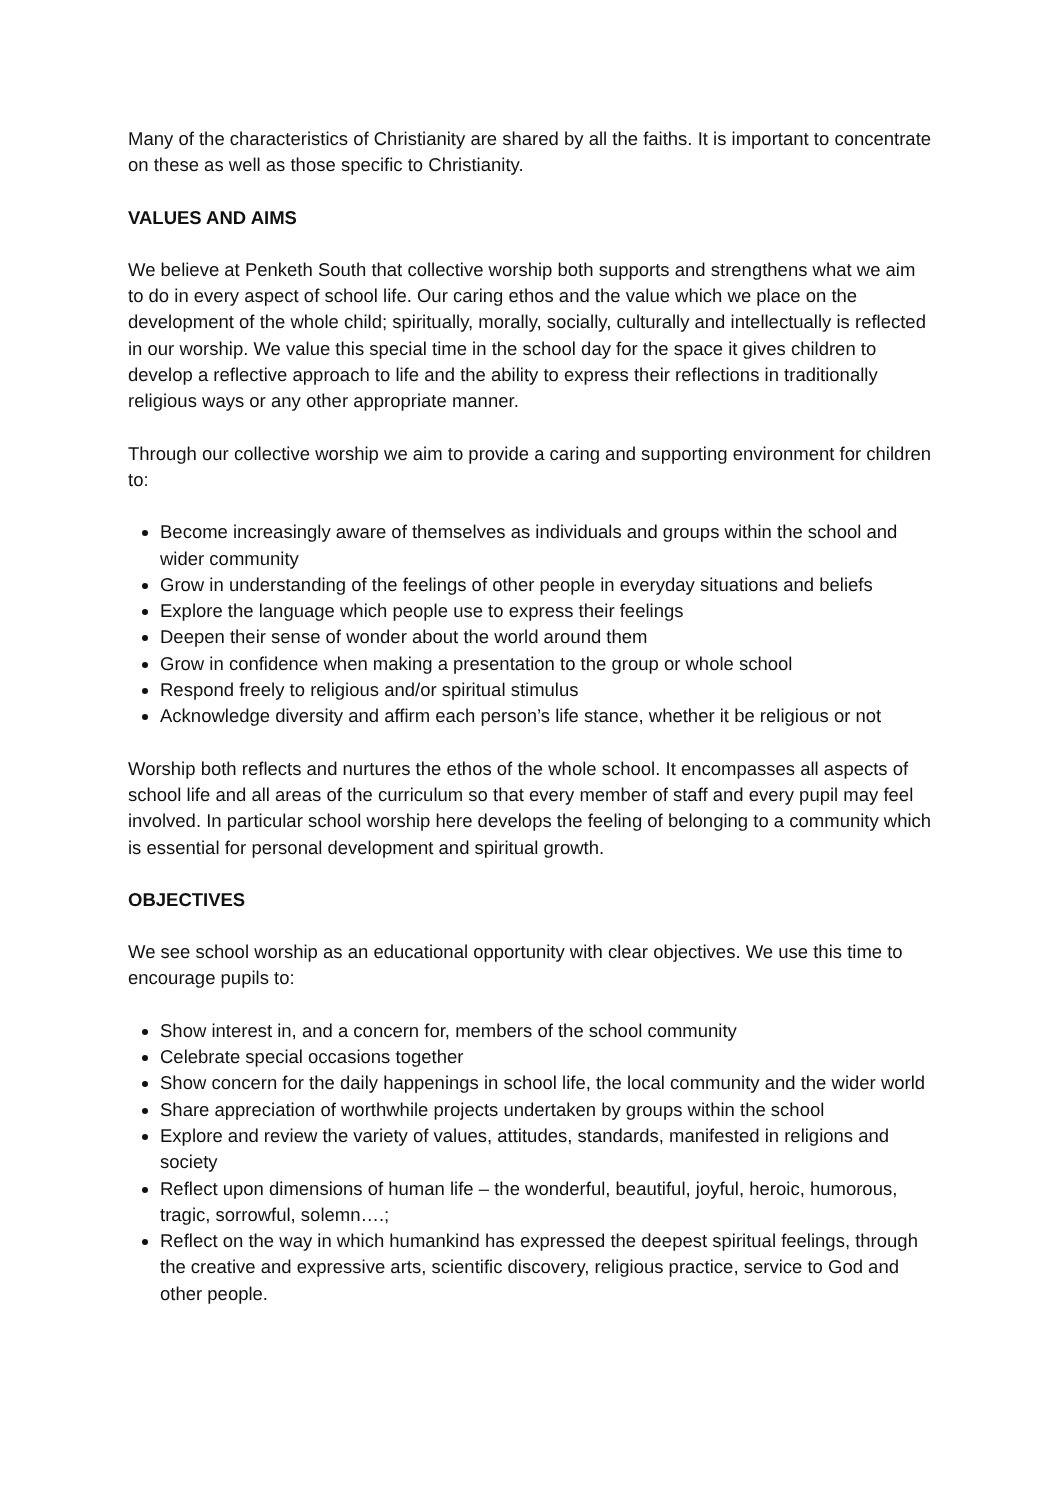Many of the characteristics of Christianity are shared by all the faiths. It is important to concentrate on these as well as those specific to Christianity.
VALUES AND AIMS
We believe at Penketh South that collective worship both supports and strengthens what we aim to do in every aspect of school life. Our caring ethos and the value which we place on the development of the whole child; spiritually, morally, socially, culturally and intellectually is reflected in our worship. We value this special time in the school day for the space it gives children to develop a reflective approach to life and the ability to express their reflections in traditionally religious ways or any other appropriate manner.
Through our collective worship we aim to provide a caring and supporting environment for children to:
Become increasingly aware of themselves as individuals and groups within the school and wider community
Grow in understanding of the feelings of other people in everyday situations and beliefs
Explore the language which people use to express their feelings
Deepen their sense of wonder about the world around them
Grow in confidence when making a presentation to the group or whole school
Respond freely to religious and/or spiritual stimulus
Acknowledge diversity and affirm each person’s life stance, whether it be religious or not
Worship both reflects and nurtures the ethos of the whole school. It encompasses all aspects of school life and all areas of the curriculum so that every member of staff and every pupil may feel involved. In particular school worship here develops the feeling of belonging to a community which is essential for personal development and spiritual growth.
OBJECTIVES
We see school worship as an educational opportunity with clear objectives. We use this time to encourage pupils to:
Show interest in, and a concern for, members of the school community
Celebrate special occasions together
Show concern for the daily happenings in school life, the local community and the wider world
Share appreciation of worthwhile projects undertaken by groups within the school
Explore and review the variety of values, attitudes, standards, manifested in religions and society
Reflect upon dimensions of human life – the wonderful, beautiful, joyful, heroic, humorous, tragic, sorrowful, solemn….;
Reflect on the way in which humankind has expressed the deepest spiritual feelings, through the creative and expressive arts, scientific discovery, religious practice, service to God and other people.